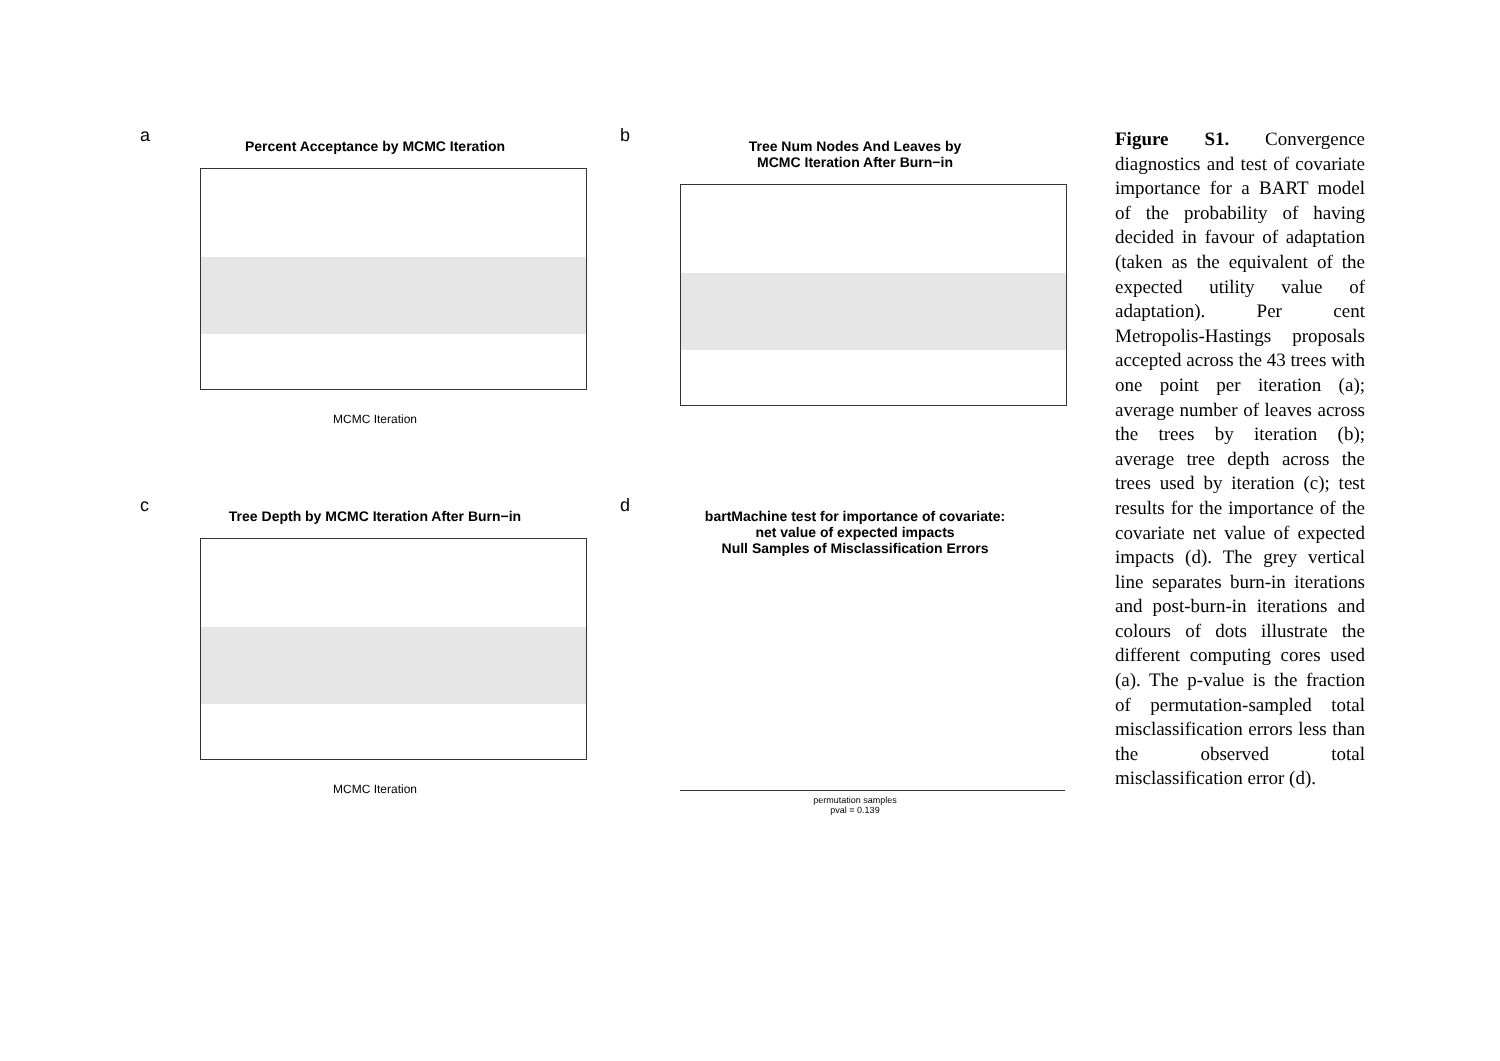a
Percent Acceptance by MCMC Iteration
MCMC Iteration
b
Tree Num Nodes And Leaves by
MCMC Iteration After Burn−in
c
Tree Depth by MCMC Iteration After Burn−in
MCMC Iteration
d
bartMachine test for importance of covariate:
net value of expected impacts
Null Samples of Misclassification Errors
permutation samples
pval = 0.139
Figure S1. Convergence diagnostics and test of covariate importance for a BART model of the probability of having decided in favour of adaptation (taken as the equivalent of the expected utility value of adaptation). Per cent Metropolis-Hastings proposals accepted across the 43 trees with one point per iteration (a); average number of leaves across the trees by iteration (b); average tree depth across the trees used by iteration (c); test results for the importance of the covariate net value of expected impacts (d). The grey vertical line separates burn-in iterations and post-burn-in iterations and colours of dots illustrate the different computing cores used (a). The p-value is the fraction of permutation-sampled total misclassification errors less than the observed total misclassification error (d).